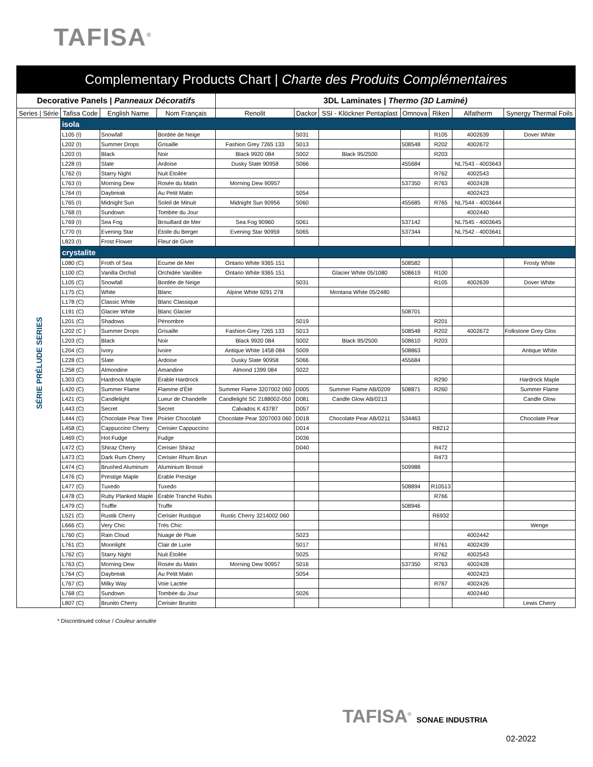TAFISA<sup>®</sup>
Complementary Products Chart | Charte des Produits Complémentaires
| Decorative Panels / Panneaux Décoratifs | | | | 3DL Laminates / Thermo (3D Laminé) | | | | | | |
| --- | --- | --- | --- | --- | --- | --- | --- | --- | --- | --- |
| Series / Série | Tafisa Code | English Name | Nom Français | Renolit | Dackor | SSI - Klöckner Pentaplast | Omnova | Riken | Alfatherm | Synergy Thermal Foils |
| SÉRIE PRÉLUDE SERIES | isola | | | | | | | | | |
| | L105 (I) | Snowfall | Bordée de Neige | | S031 | | | R105 | 4002639 | Dover White |
| | L202 (I) | Summer Drops | Grisaille | Fashion Grey 7265 133 | S013 | | 508548 | R202 | 4002672 | |
| | L203 (I) | Black | Noir | Black 9920 084 | S002 | Black 95/2500 | | R203 | | |
| | L228 (I) | Slate | Ardoise | Dusky Slate 90958 | S066 | | 455684 | | NL7543 - 4003643 | |
| | L762 (I) | Starry Night | Nuit Étoilée | | | | | R762 | 4002543 | |
| | L763 (I) | Morning Dew | Rosée du Matin | Morning Dew 90957 | | | 537350 | R763 | 4002428 | |
| | L764 (I) | Daybreak | Au Petit Matin | | S054 | | | | 4002423 | |
| | L765 (I) | Midnight Sun | Soleil de Minuit | Midnight Sun 90956 | S060 | | 455685 | R765 | NL7544 - 4003644 | |
| | L768 (I) | Sundown | Tombée du Jour | | | | | | 4002440 | |
| | L769 (I) | Sea Fog | Brouillard de Mer | Sea Fog 90960 | S061 | | 537142 | | NL7545 - 4003645 | |
| | L770 (I) | Evening Star | Étoile du Berger | Evening Star 90959 | S065 | | 537344 | | NL7542 - 4003641 | |
| | L823 (I) | Frost Flower | Fleur de Givre | | | | | | | |
| | crystalite | | | | | | | | | |
| | L080 (C) | Froth of Sea | Écume de Mer | Ontario White 9365 151 | | | 508582 | | | Frosty White |
| | L100 (C) | Vanilla Orchid | Orchidée Vanillée | Ontario White 9365 151 | | Glacier White 05/1080 | 508619 | R100 | | |
| | L105 (C) | Snowfall | Bordée de Neige | | S031 | | | R105 | 4002639 | Dover White |
| | L175 (C) | White | Blanc | Alpine White 9291 278 | | Montana White 05/2480 | | | | |
| | L178 (C) | Classic White | Blanc Classique | | | | | | | |
| | L191 (C) | Glacier White | Blanc Glacier | | | | 508701 | | | |
| | L201 (C) | Shadows | Pénombre | | S019 | | | R201 | | |
| | L202 (C ) | Summer Drops | Grisaille | Fashion Grey 7265 133 | S013 | | 508548 | R202 | 4002672 | Folkstone Grey Glos |
| | L203 (C) | Black | Noir | Black 9920 084 | S002 | Black 95/2500 | 508610 | R203 | | |
| | L204 (C) | Ivory | Ivoire | Antique White 1458 084 | S009 | | 508863 | | | Antique White |
| | L228 (C) | Slate | Ardoise | Dusky Slate 90958 | S066 | | 455684 | | | |
| | L258 (C) | Almondine | Amandine | Almond 1399 084 | S022 | | | | | |
| | L303 (C) | Hardrock Maple | Érable Hardrock | | | | | R290 | | Hardrock Maple |
| | L420 (C) | Summer Flame | Flamme d'Été | Summer Flame 3207002 060 | D005 | Summer Flame AB/0209 | 508871 | R260 | | Summer Flame |
| | L421 (C) | Candlelight | Lueur de Chandelle | Candlelight SC 2188002-050 | D081 | Candle Glow AB/0213 | | | | Candle Glow |
| | L443 (C) | Secret | Secret | Calvados K 43787 | D057 | | | | | |
| | L444 (C) | Chocolate Pear Tree | Poirier Chocolaté | Chocolate Pear 3207003 060 | D018 | Chocolate Pear AB/0211 | 534463 | | | Chocolate Pear |
| | L458 (C) | Cappuccino Cherry | Cerisier Cappuccino | | D014 | | | R8212 | | |
| | L469 (C) | Hot Fudge | Fudge | | D036 | | | | | |
| | L472 (C) | Shiraz Cherry | Cerisier Shiraz | | D040 | | | R472 | | |
| | L473 (C) | Dark Rum Cherry | Cerisier Rhum Brun | | | | | R473 | | |
| | L474 (C) | Brushed Aluminum | Aluminium Brossé | | | | 509988 | | | |
| | L476 (C) | Prestige Maple | Érable Prestige | | | | | | | |
| | L477 (C) | Tuxedo | Tuxedo | | | | 508894 | R10513 | | |
| | L478 (C) | Ruby Planked Maple | Érable Tranché Rubis | | | | | R766 | | |
| | L479 (C) | Truffle | Truffe | | | | 508946 | | | |
| | L521 (C) | Rustik Cherry | Cerisier Rustique | Rustic Cherry 3214002 060 | | | | R6932 | | |
| | L666 (C) | Very Chic | Très Chic | | | | | | | Wenge |
| | L760 (C) | Rain Cloud | Nuage de Pluie | | S023 | | | | 4002442 | |
| | L761 (C) | Moonlight | Clair de Lune | | S017 | | | R761 | 4002439 | |
| | L762 (C) | Starry Night | Nuit Étoilée | | S025 | | | R762 | 4002543 | |
| | L763 (C) | Morning Dew | Rosée du Matin | Morning Dew 90957 | S016 | | 537350 | R763 | 4002428 | |
| | L764 (C) | Daybreak | Au Petit Matin | | S054 | | | | 4002423 | |
| | L767 (C) | Milky Way | Voie Lactée | | | | | R767 | 4002426 | |
| | L768 (C) | Sundown | Tombée du Jour | | S026 | | | | 4002440 | |
| | L807 (C) | Brunito Cherry | Cerisier Brunito | | | | | | | Lewis Cherry |
* Discontinued colour / Couleur annulée
TAFISA<sup>®</sup> SONAE INDUSTRIA
02-2022